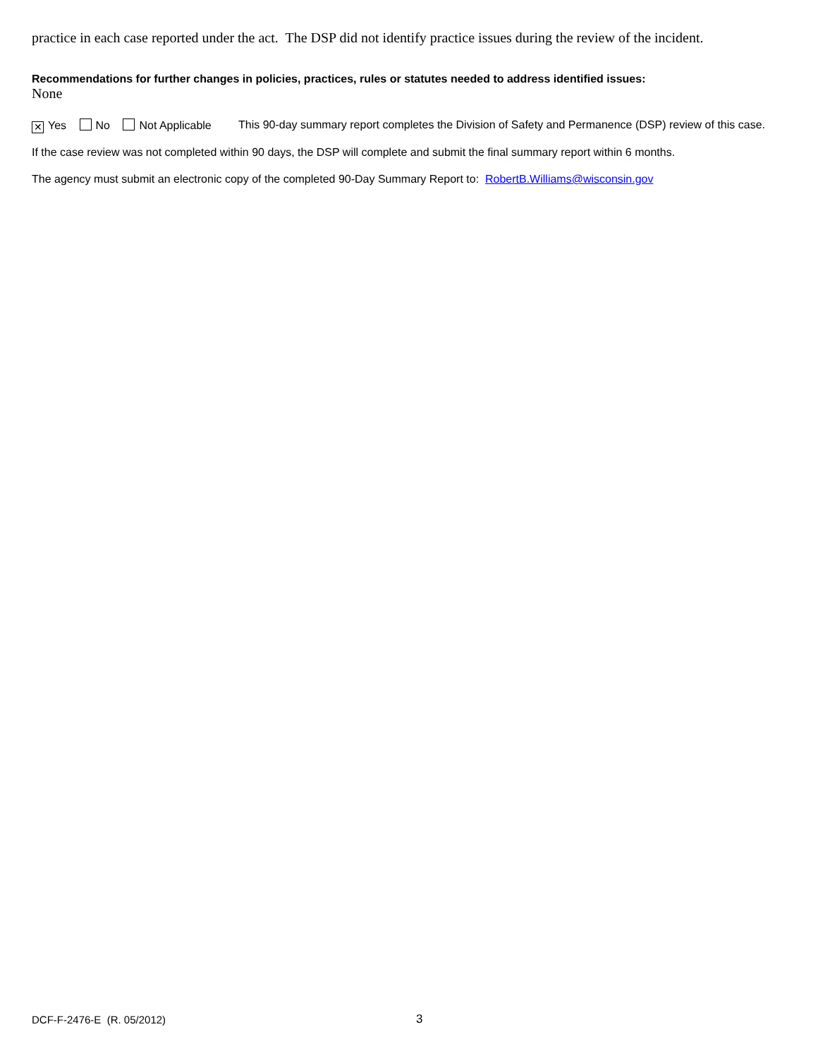practice in each case reported under the act. The DSP did not identify practice issues during the review of the incident.
Recommendations for further changes in policies, practices, rules or statutes needed to address identified issues:
None
✕ Yes No Not Applicable This 90-day summary report completes the Division of Safety and Permanence (DSP) review of this case.
If the case review was not completed within 90 days, the DSP will complete and submit the final summary report within 6 months.
The agency must submit an electronic copy of the completed 90-Day Summary Report to: RobertB.Williams@wisconsin.gov
DCF-F-2476-E (R. 05/2012) 3